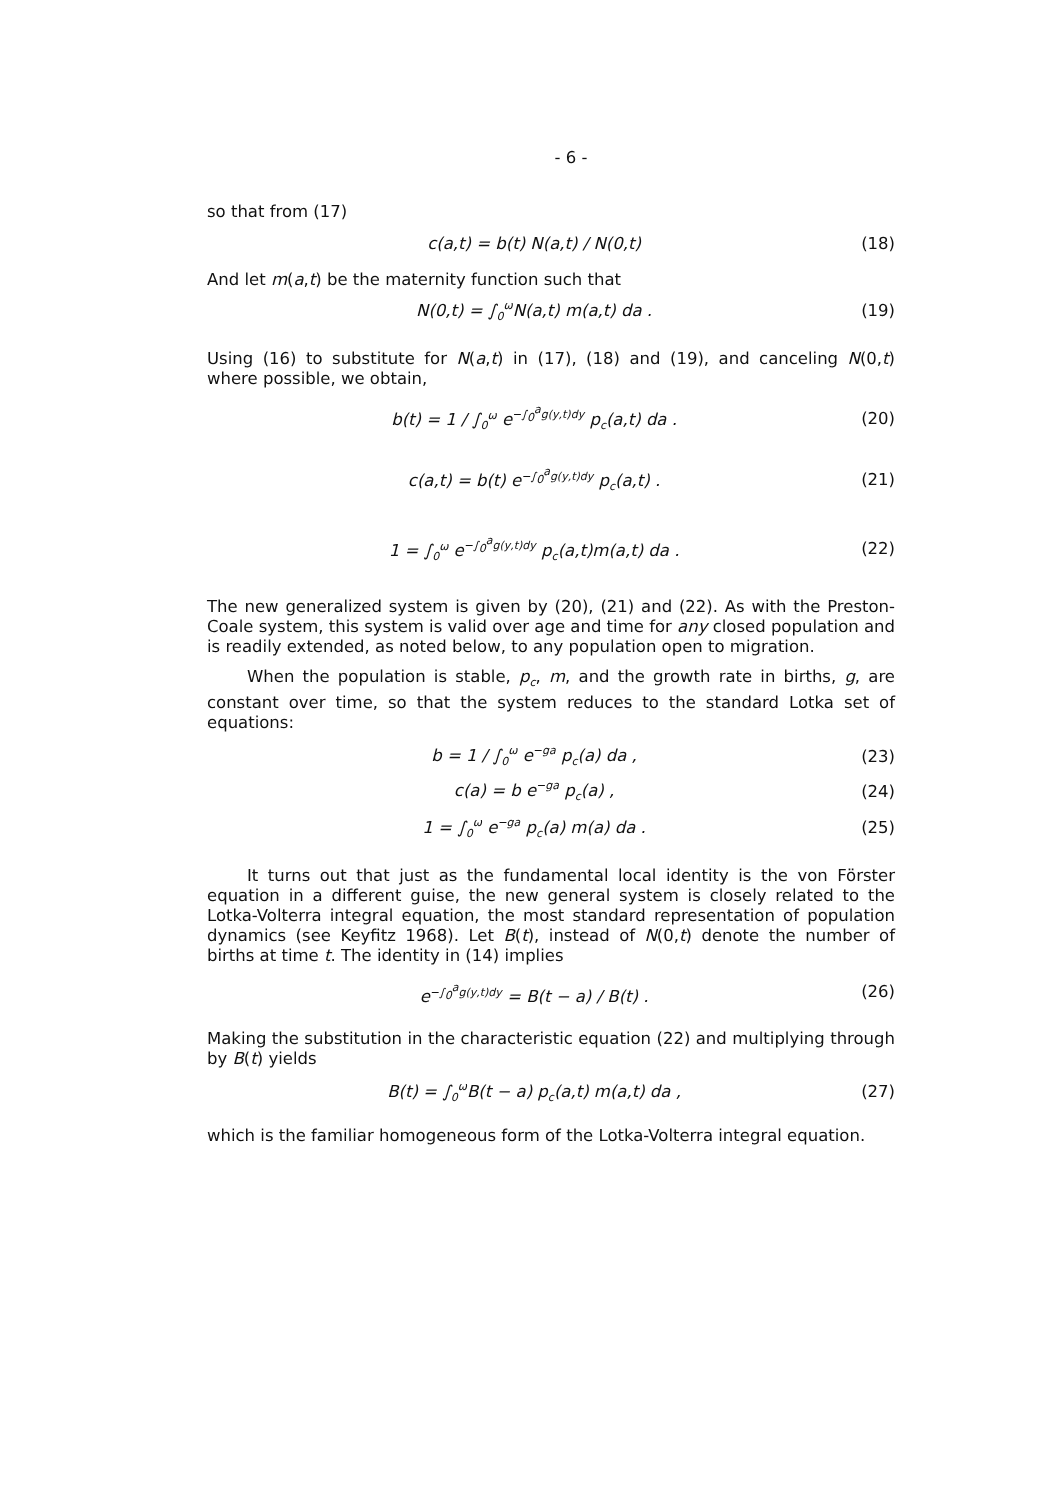- 6 -
so that from (17)
c(a,t) = b(t) N(a,t) / N(0,t) (18)
And let m(a,t) be the maternity function such that
N(0,t) = ∫<sub>0</sub><sup>ω</sup>N(a,t) m(a,t) da . (19)
Using (16) to substitute for N(a,t) in (17), (18) and (19), and canceling N(0,t) where possible, we obtain,
b(t) = 1 / ∫<sub>0</sub><sup>ω</sup> e<sup>−∫<sub>0</sub><sup>a</sup>g(y,t)dy</sup> p<sub>c</sub>(a,t) da . (20)
c(a,t) = b(t) e<sup>−∫<sub>0</sub><sup>a</sup>g(y,t)dy</sup> p<sub>c</sub>(a,t) . (21)
1 = ∫<sub>0</sub><sup>ω</sup> e<sup>−∫<sub>0</sub><sup>a</sup>g(y,t)dy</sup> p<sub>c</sub>(a,t)m(a,t) da . (22)
The new generalized system is given by (20), (21) and (22). As with the Preston-Coale system, this system is valid over age and time for any closed population and is readily extended, as noted below, to any population open to migration.
When the population is stable, p<sub>c</sub>, m, and the growth rate in births, g, are constant over time, so that the system reduces to the standard Lotka set of equations:
b = 1 / ∫<sub>0</sub><sup>ω</sup> e<sup>−ga</sup> p<sub>c</sub>(a) da , (23)
c(a) = b e<sup>−ga</sup> p<sub>c</sub>(a) , (24)
1 = ∫<sub>0</sub><sup>ω</sup> e<sup>−ga</sup> p<sub>c</sub>(a) m(a) da . (25)
It turns out that just as the fundamental local identity is the von Förster equation in a different guise, the new general system is closely related to the Lotka-Volterra integral equation, the most standard representation of population dynamics (see Keyfitz 1968). Let B(t), instead of N(0,t) denote the number of births at time t. The identity in (14) implies
e<sup>−∫<sub>0</sub><sup>a</sup>g(y,t)dy</sup> = B(t − a) / B(t) . (26)
Making the substitution in the characteristic equation (22) and multiplying through by B(t) yields
B(t) = ∫<sub>0</sub><sup>ω</sup>B(t − a) p<sub>c</sub>(a,t) m(a,t) da , (27)
which is the familiar homogeneous form of the Lotka-Volterra integral equation.